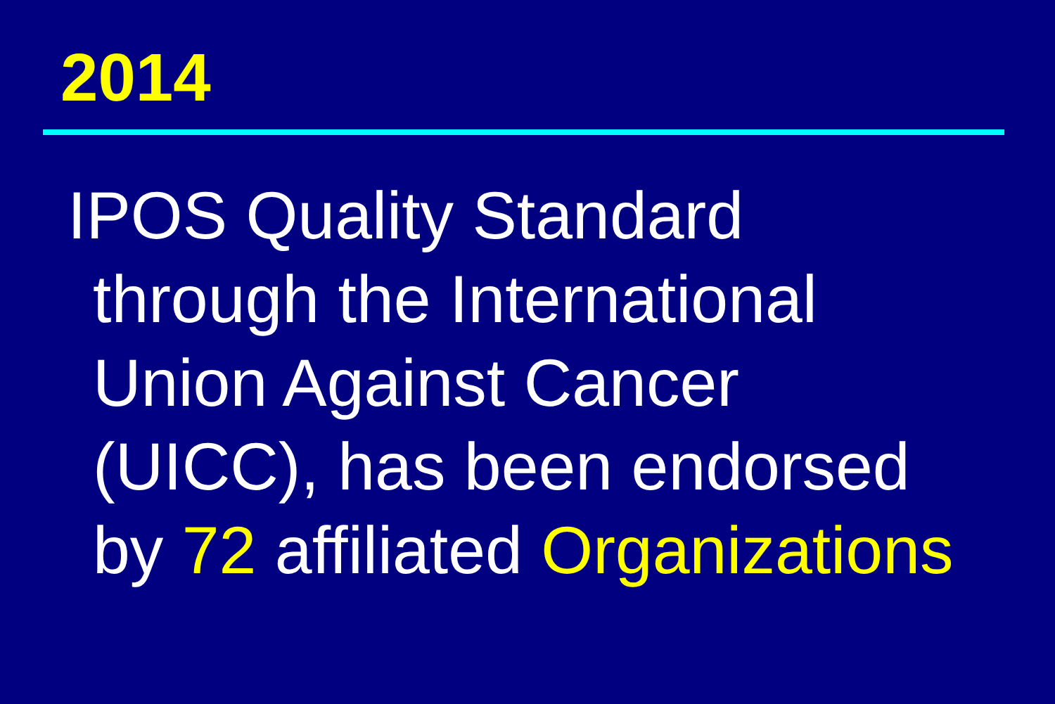2014
IPOS Quality Standard
through the International
Union Against Cancer
(UICC), has been endorsed
by 72 affiliated Organizations